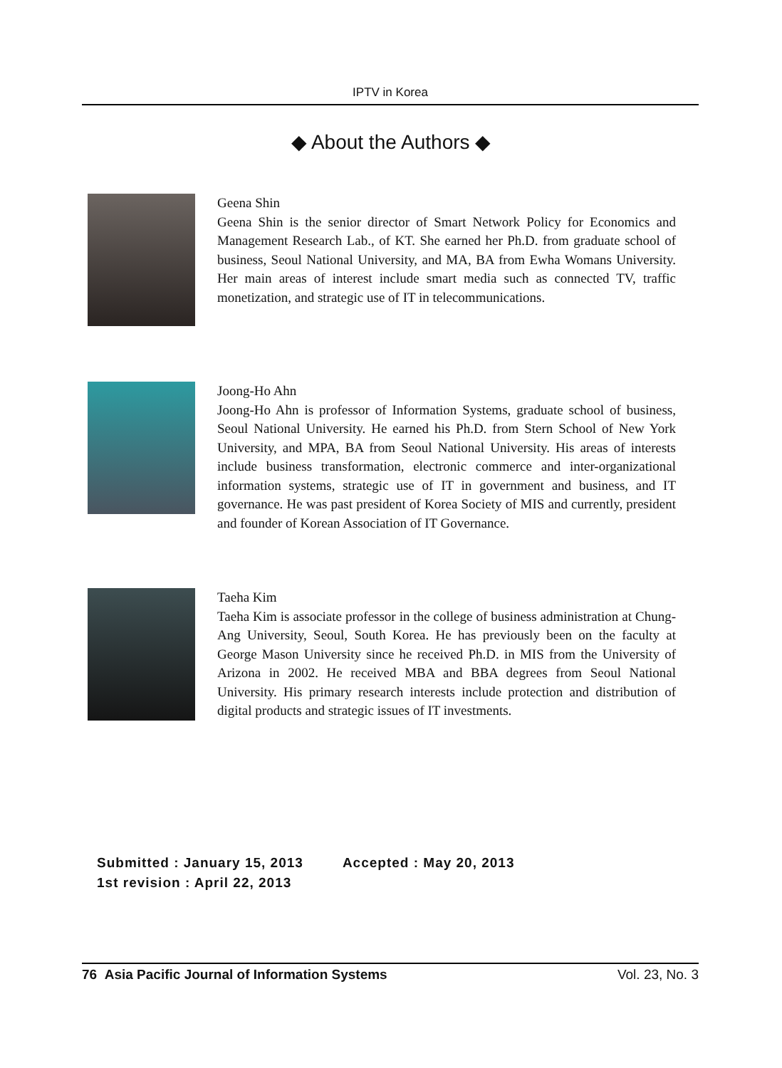IPTV in Korea
◆ About the Authors ◆
Geena Shin
Geena Shin is the senior director of Smart Network Policy for Economics and Management Research Lab., of KT. She earned her Ph.D. from graduate school of business, Seoul National University, and MA, BA from Ewha Womans University. Her main areas of interest include smart media such as connected TV, traffic monetization, and strategic use of IT in telecommunications.
Joong-Ho Ahn
Joong-Ho Ahn is professor of Information Systems, graduate school of business, Seoul National University. He earned his Ph.D. from Stern School of New York University, and MPA, BA from Seoul National University. His areas of interests include business transformation, electronic commerce and inter-organizational information systems, strategic use of IT in government and business, and IT governance. He was past president of Korea Society of MIS and currently, president and founder of Korean Association of IT Governance.
Taeha Kim
Taeha Kim is associate professor in the college of business administration at Chung-Ang University, Seoul, South Korea. He has previously been on the faculty at George Mason University since he received Ph.D. in MIS from the University of Arizona in 2002. He received MBA and BBA degrees from Seoul National University. His primary research interests include protection and distribution of digital products and strategic issues of IT investments.
Submitted : January 15, 2013 Accepted : May 20, 2013
1st revision : April 22, 2013
76 Asia Pacific Journal of Information Systems Vol. 23, No. 3